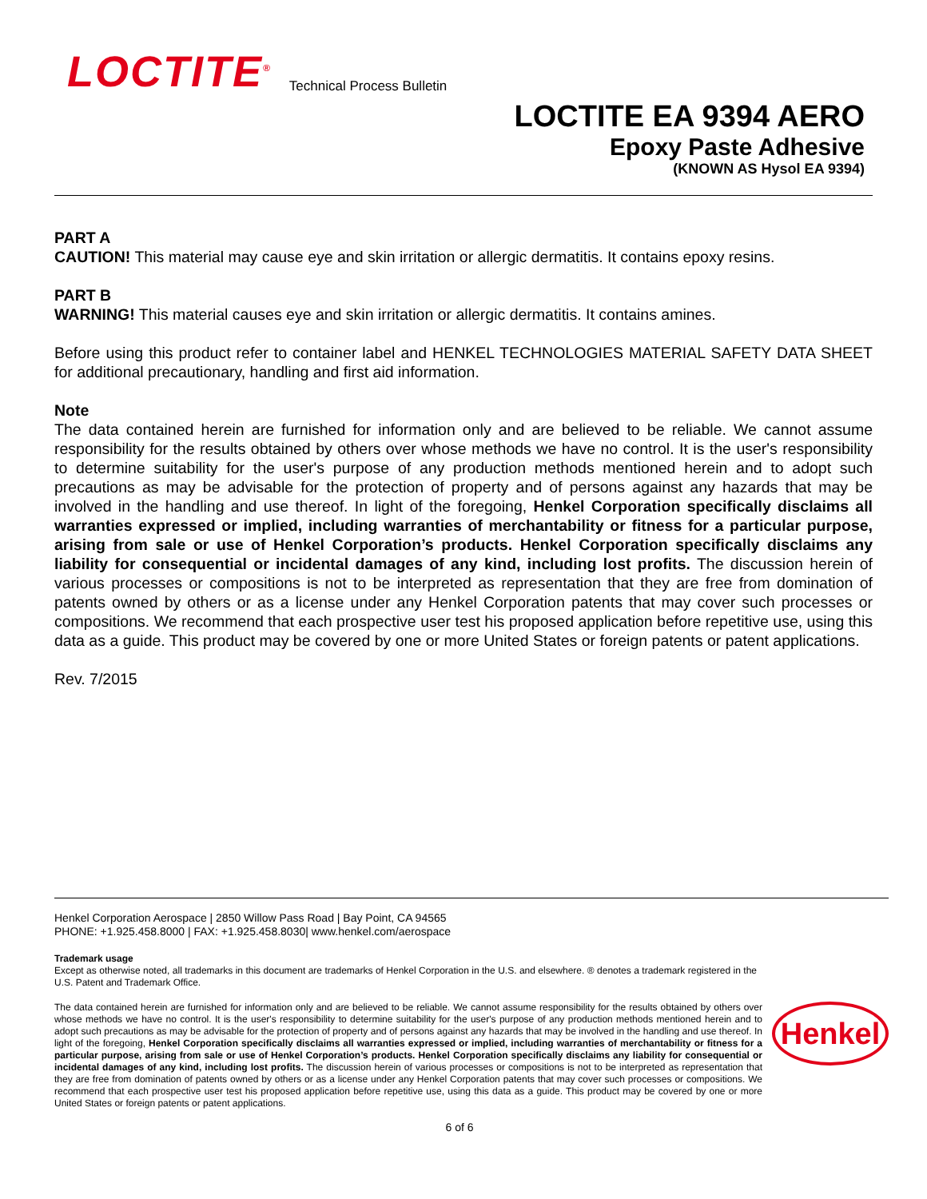LOCTITE<sup>®</sup>
Technical Process Bulletin
LOCTITE EA 9394 AERO
Epoxy Paste Adhesive
(KNOWN AS Hysol EA 9394)
PART A
CAUTION! This material may cause eye and skin irritation or allergic dermatitis. It contains epoxy resins.
PART B
WARNING! This material causes eye and skin irritation or allergic dermatitis. It contains amines.
Before using this product refer to container label and HENKEL TECHNOLOGIES MATERIAL SAFETY DATA SHEET for additional precautionary, handling and first aid information.
Note
The data contained herein are furnished for information only and are believed to be reliable. We cannot assume responsibility for the results obtained by others over whose methods we have no control. It is the user's responsibility to determine suitability for the user's purpose of any production methods mentioned herein and to adopt such precautions as may be advisable for the protection of property and of persons against any hazards that may be involved in the handling and use thereof. In light of the foregoing, Henkel Corporation specifically disclaims all warranties expressed or implied, including warranties of merchantability or fitness for a particular purpose, arising from sale or use of Henkel Corporation’s products. Henkel Corporation specifically disclaims any liability for consequential or incidental damages of any kind, including lost profits. The discussion herein of various processes or compositions is not to be interpreted as representation that they are free from domination of patents owned by others or as a license under any Henkel Corporation patents that may cover such processes or compositions. We recommend that each prospective user test his proposed application before repetitive use, using this data as a guide. This product may be covered by one or more United States or foreign patents or patent applications.
Rev. 7/2015
Henkel Corporation Aerospace | 2850 Willow Pass Road | Bay Point, CA 94565
PHONE: +1.925.458.8000 | FAX: +1.925.458.8030| www.henkel.com/aerospace
Trademark usage
Except as otherwise noted, all trademarks in this document are trademarks of Henkel Corporation in the U.S. and elsewhere. ® denotes a trademark registered in the U.S. Patent and Trademark Office.
The data contained herein are furnished for information only and are believed to be reliable. We cannot assume responsibility for the results obtained by others over whose methods we have no control. It is the user's responsibility to determine suitability for the user's purpose of any production methods mentioned herein and to adopt such precautions as may be advisable for the protection of property and of persons against any hazards that may be involved in the handling and use thereof. In light of the foregoing, Henkel Corporation specifically disclaims all warranties expressed or implied, including warranties of merchantability or fitness for a particular purpose, arising from sale or use of Henkel Corporation’s products. Henkel Corporation specifically disclaims any liability for consequential or incidental damages of any kind, including lost profits. The discussion herein of various processes or compositions is not to be interpreted as representation that they are free from domination of patents owned by others or as a license under any Henkel Corporation patents that may cover such processes or compositions. We recommend that each prospective user test his proposed application before repetitive use, using this data as a guide. This product may be covered by one or more United States or foreign patents or patent applications.
Henkel
6 of 6